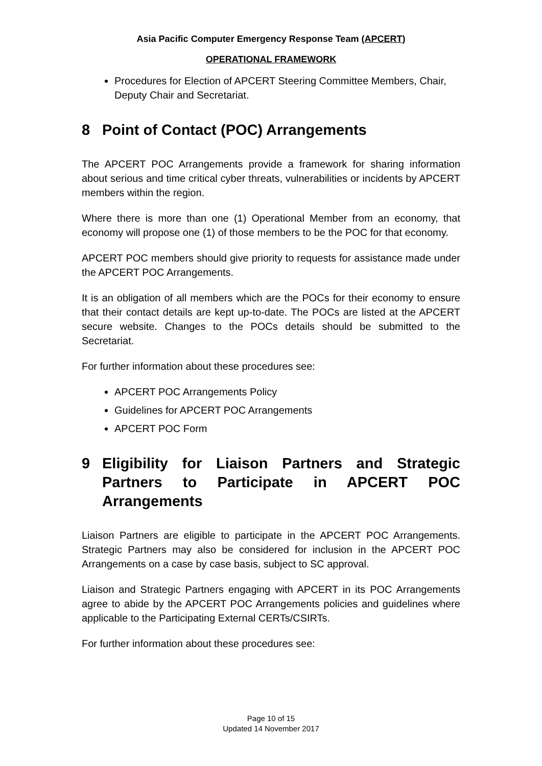Asia Pacific Computer Emergency Response Team (APCERT)
OPERATIONAL FRAMEWORK
Procedures for Election of APCERT Steering Committee Members, Chair, Deputy Chair and Secretariat.
8 Point of Contact (POC) Arrangements
The APCERT POC Arrangements provide a framework for sharing information about serious and time critical cyber threats, vulnerabilities or incidents by APCERT members within the region.
Where there is more than one (1) Operational Member from an economy, that economy will propose one (1) of those members to be the POC for that economy.
APCERT POC members should give priority to requests for assistance made under the APCERT POC Arrangements.
It is an obligation of all members which are the POCs for their economy to ensure that their contact details are kept up-to-date. The POCs are listed at the APCERT secure website. Changes to the POCs details should be submitted to the Secretariat.
For further information about these procedures see:
APCERT POC Arrangements Policy
Guidelines for APCERT POC Arrangements
APCERT POC Form
9 Eligibility for Liaison Partners and Strategic Partners to Participate in APCERT POC Arrangements
Liaison Partners are eligible to participate in the APCERT POC Arrangements. Strategic Partners may also be considered for inclusion in the APCERT POC Arrangements on a case by case basis, subject to SC approval.
Liaison and Strategic Partners engaging with APCERT in its POC Arrangements agree to abide by the APCERT POC Arrangements policies and guidelines where applicable to the Participating External CERTs/CSIRTs.
For further information about these procedures see:
Page 10 of 15
Updated 14 November 2017